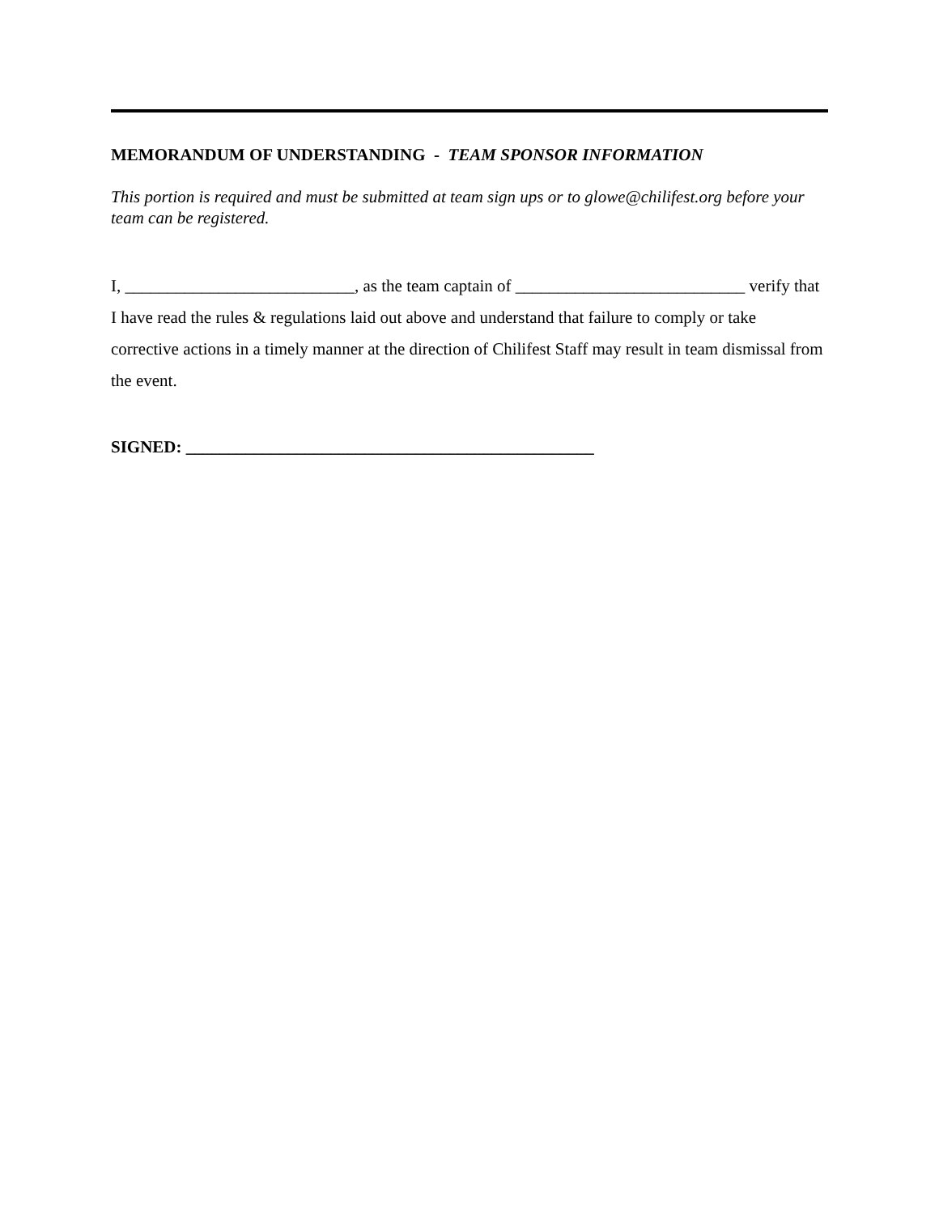MEMORANDUM OF UNDERSTANDING - TEAM SPONSOR INFORMATION
This portion is required and must be submitted at team sign ups or to glowe@chilifest.org before your team can be registered.
I, ___________________________, as the team captain of ___________________________ verify that I have read the rules & regulations laid out above and understand that failure to comply or take corrective actions in a timely manner at the direction of Chilifest Staff may result in team dismissal from the event.
SIGNED: ________________________________________________